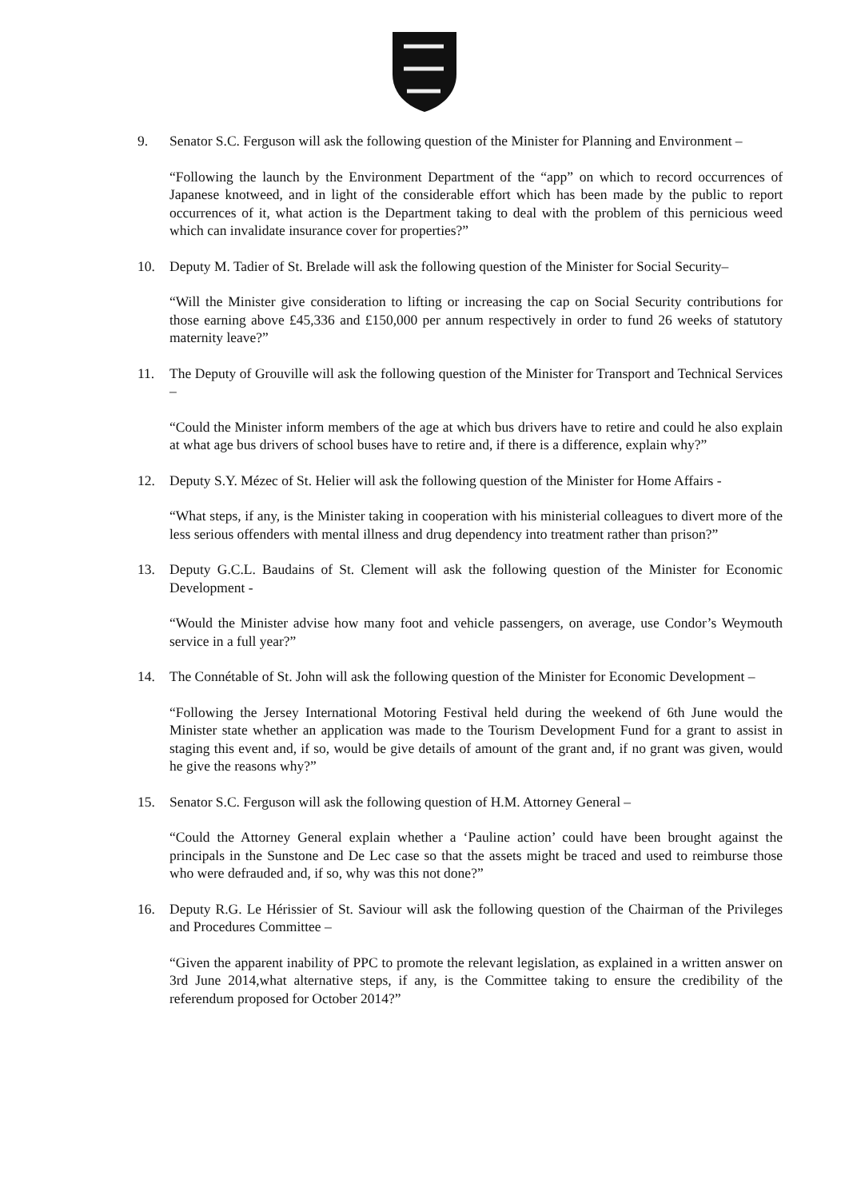9. Senator S.C. Ferguson will ask the following question of the Minister for Planning and Environment –
“Following the launch by the Environment Department of the “app” on which to record occurrences of Japanese knotweed, and in light of the considerable effort which has been made by the public to report occurrences of it, what action is the Department taking to deal with the problem of this pernicious weed which can invalidate insurance cover for properties?”
10. Deputy M. Tadier of St. Brelade will ask the following question of the Minister for Social Security–
“Will the Minister give consideration to lifting or increasing the cap on Social Security contributions for those earning above £45,336 and £150,000 per annum respectively in order to fund 26 weeks of statutory maternity leave?”
11. The Deputy of Grouville will ask the following question of the Minister for Transport and Technical Services –
“Could the Minister inform members of the age at which bus drivers have to retire and could he also explain at what age bus drivers of school buses have to retire and, if there is a difference, explain why?”
12. Deputy S.Y. Mézec of St. Helier will ask the following question of the Minister for Home Affairs -
“What steps, if any, is the Minister taking in cooperation with his ministerial colleagues to divert more of the less serious offenders with mental illness and drug dependency into treatment rather than prison?”
13. Deputy G.C.L. Baudains of St. Clement will ask the following question of the Minister for Economic Development -
“Would the Minister advise how many foot and vehicle passengers, on average, use Condor’s Weymouth service in a full year?”
14. The Connétable of St. John will ask the following question of the Minister for Economic Development –
“Following the Jersey International Motoring Festival held during the weekend of 6th June would the Minister state whether an application was made to the Tourism Development Fund for a grant to assist in staging this event and, if so, would be give details of amount of the grant and, if no grant was given, would he give the reasons why?”
15. Senator S.C. Ferguson will ask the following question of H.M. Attorney General –
“Could the Attorney General explain whether a ‘Pauline action’ could have been brought against the principals in the Sunstone and De Lec case so that the assets might be traced and used to reimburse those who were defrauded and, if so, why was this not done?”
16. Deputy R.G. Le Hérissier of St. Saviour will ask the following question of the Chairman of the Privileges and Procedures Committee –
“Given the apparent inability of PPC to promote the relevant legislation, as explained in a written answer on 3rd June 2014,what alternative steps, if any, is the Committee taking to ensure the credibility of the referendum proposed for October 2014?”